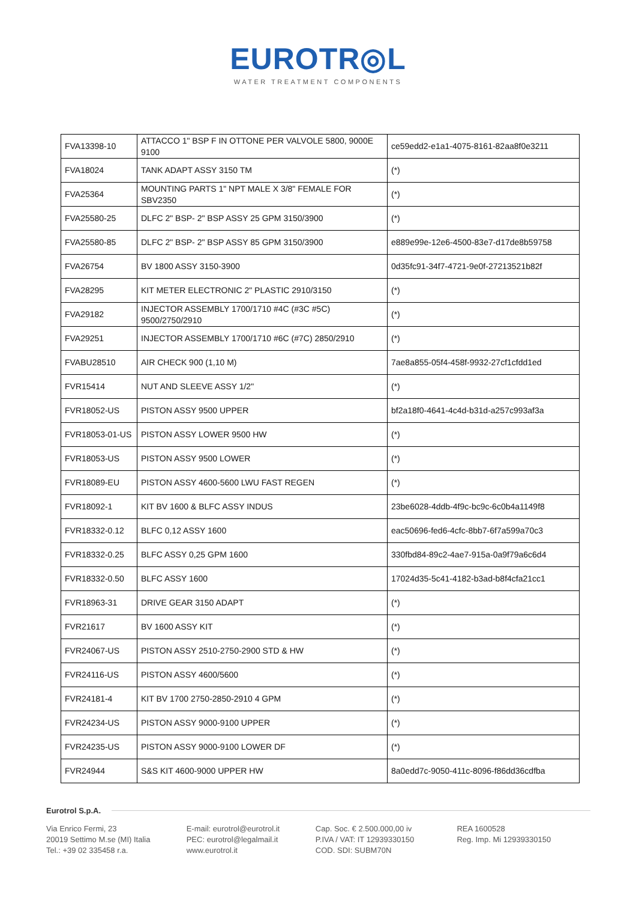EUROTR◎L
WATER TREATMENT COMPONENTS
| FVA13398-10 | ATTACCO 1" BSP F IN OTTONE PER VALVOLE 5800, 9000E 9100 | ce59edd2-e1a1-4075-8161-82aa8f0e3211 |
| FVA18024 | TANK ADAPT ASSY 3150 TM | (*) |
| FVA25364 | MOUNTING PARTS 1" NPT MALE X 3/8" FEMALE FOR SBV2350 | (*) |
| FVA25580-25 | DLFC 2" BSP- 2" BSP ASSY 25 GPM 3150/3900 | (*) |
| FVA25580-85 | DLFC 2" BSP- 2" BSP ASSY 85 GPM 3150/3900 | e889e99e-12e6-4500-83e7-d17de8b59758 |
| FVA26754 | BV 1800 ASSY 3150-3900 | 0d35fc91-34f7-4721-9e0f-27213521b82f |
| FVA28295 | KIT METER ELECTRONIC 2" PLASTIC 2910/3150 | (*) |
| FVA29182 | INJECTOR ASSEMBLY 1700/1710 #4C (#3C #5C) 9500/2750/2910 | (*) |
| FVA29251 | INJECTOR ASSEMBLY 1700/1710 #6C (#7C) 2850/2910 | (*) |
| FVABU28510 | AIR CHECK 900 (1,10 M) | 7ae8a855-05f4-458f-9932-27cf1cfdd1ed |
| FVR15414 | NUT AND SLEEVE ASSY 1/2" | (*) |
| FVR18052-US | PISTON ASSY 9500 UPPER | bf2a18f0-4641-4c4d-b31d-a257c993af3a |
| FVR18053-01-US | PISTON ASSY LOWER 9500 HW | (*) |
| FVR18053-US | PISTON ASSY 9500 LOWER | (*) |
| FVR18089-EU | PISTON ASSY 4600-5600 LWU FAST REGEN | (*) |
| FVR18092-1 | KIT BV 1600 & BLFC ASSY INDUS | 23be6028-4ddb-4f9c-bc9c-6c0b4a1149f8 |
| FVR18332-0.12 | BLFC 0,12 ASSY 1600 | eac50696-fed6-4cfc-8bb7-6f7a599a70c3 |
| FVR18332-0.25 | BLFC ASSY 0,25 GPM 1600 | 330fbd84-89c2-4ae7-915a-0a9f79a6c6d4 |
| FVR18332-0.50 | BLFC ASSY 1600 | 17024d35-5c41-4182-b3ad-b8f4cfa21cc1 |
| FVR18963-31 | DRIVE GEAR 3150 ADAPT | (*) |
| FVR21617 | BV 1600 ASSY KIT | (*) |
| FVR24067-US | PISTON ASSY 2510-2750-2900 STD & HW | (*) |
| FVR24116-US | PISTON ASSY 4600/5600 | (*) |
| FVR24181-4 | KIT BV 1700 2750-2850-2910 4 GPM | (*) |
| FVR24234-US | PISTON ASSY 9000-9100 UPPER | (*) |
| FVR24235-US | PISTON ASSY 9000-9100 LOWER DF | (*) |
| FVR24944 | S&S KIT 4600-9000 UPPER HW | 8a0edd7c-9050-411c-8096-f86dd36cdfba |
Eurotrol S.p.A.
Via Enrico Fermi, 23
20019 Settimo M.se (MI) Italia
Tel.: +39 02 335458 r.a.
E-mail: eurotrol@eurotrol.it
PEC: eurotrol@legalmail.it
www.eurotrol.it
Cap. Soc. € 2.500.000,00 iv
P.IVA / VAT: IT 12939330150
COD. SDI: SUBM70N
REA 1600528
Reg. Imp. Mi 12939330150